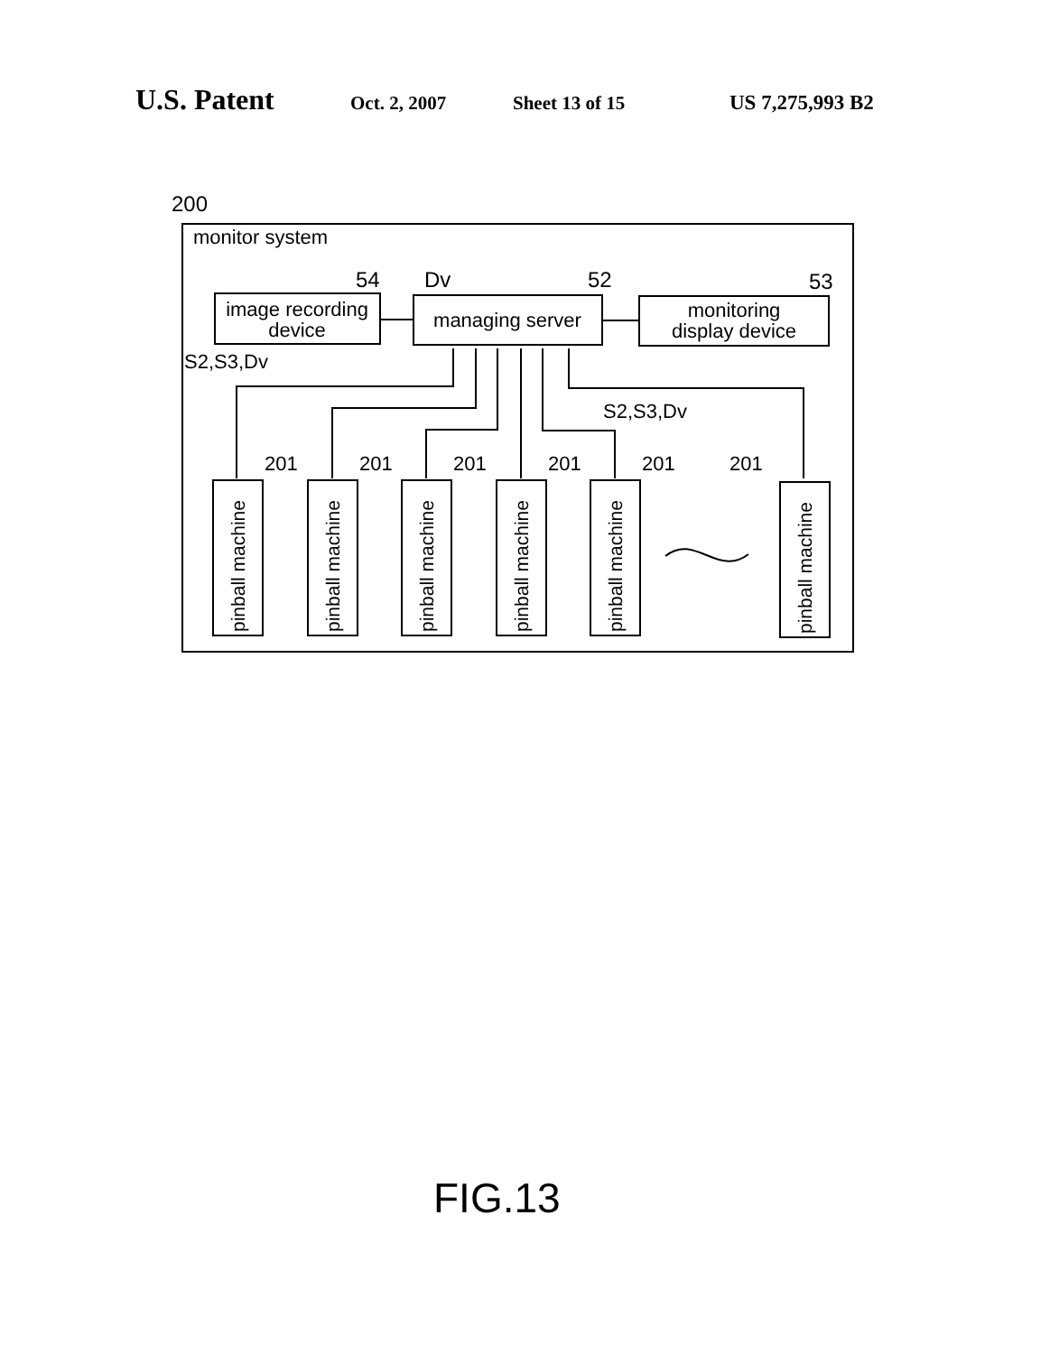U.S. Patent Oct. 2, 2007 Sheet 13 of 15 US 7,275,993 B2
200
monitor system
image recording
device
54
Dv
managing server
52
monitoring
display device
53
S2,S3,Dv
S2,S3,Dv
201
201
201
201
201
201
pinball machine
pinball machine
pinball machine
pinball machine
pinball machine
pinball machine
FIG.13